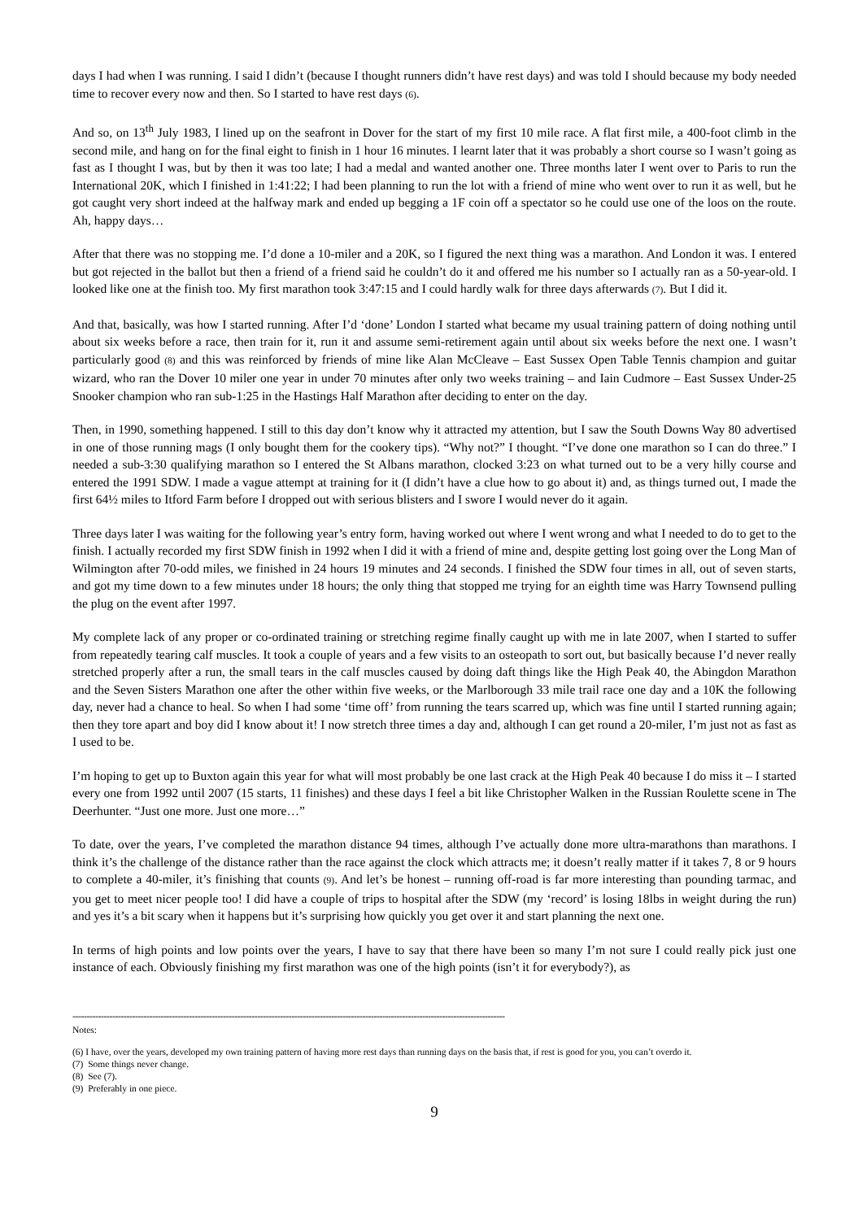days I had when I was running. I said I didn’t (because I thought runners didn’t have rest days) and was told I should because my body needed time to recover every now and then. So I started to have rest days (6).
And so, on 13<sup>th</sup> July 1983, I lined up on the seafront in Dover for the start of my first 10 mile race. A flat first mile, a 400-foot climb in the second mile, and hang on for the final eight to finish in 1 hour 16 minutes. I learnt later that it was probably a short course so I wasn’t going as fast as I thought I was, but by then it was too late; I had a medal and wanted another one. Three months later I went over to Paris to run the International 20K, which I finished in 1:41:22; I had been planning to run the lot with a friend of mine who went over to run it as well, but he got caught very short indeed at the halfway mark and ended up begging a 1F coin off a spectator so he could use one of the loos on the route. Ah, happy days…
After that there was no stopping me. I’d done a 10-miler and a 20K, so I figured the next thing was a marathon. And London it was. I entered but got rejected in the ballot but then a friend of a friend said he couldn’t do it and offered me his number so I actually ran as a 50-year-old. I looked like one at the finish too. My first marathon took 3:47:15 and I could hardly walk for three days afterwards (7). But I did it.
And that, basically, was how I started running. After I’d ‘done’ London I started what became my usual training pattern of doing nothing until about six weeks before a race, then train for it, run it and assume semi-retirement again until about six weeks before the next one. I wasn’t particularly good (8) and this was reinforced by friends of mine like Alan McCleave – East Sussex Open Table Tennis champion and guitar wizard, who ran the Dover 10 miler one year in under 70 minutes after only two weeks training – and Iain Cudmore – East Sussex Under-25 Snooker champion who ran sub-1:25 in the Hastings Half Marathon after deciding to enter on the day.
Then, in 1990, something happened. I still to this day don’t know why it attracted my attention, but I saw the South Downs Way 80 advertised in one of those running mags (I only bought them for the cookery tips). “Why not?” I thought. “I’ve done one marathon so I can do three.” I needed a sub-3:30 qualifying marathon so I entered the St Albans marathon, clocked 3:23 on what turned out to be a very hilly course and entered the 1991 SDW. I made a vague attempt at training for it (I didn’t have a clue how to go about it) and, as things turned out, I made the first 64½ miles to Itford Farm before I dropped out with serious blisters and I swore I would never do it again.
Three days later I was waiting for the following year’s entry form, having worked out where I went wrong and what I needed to do to get to the finish. I actually recorded my first SDW finish in 1992 when I did it with a friend of mine and, despite getting lost going over the Long Man of Wilmington after 70-odd miles, we finished in 24 hours 19 minutes and 24 seconds. I finished the SDW four times in all, out of seven starts, and got my time down to a few minutes under 18 hours; the only thing that stopped me trying for an eighth time was Harry Townsend pulling the plug on the event after 1997.
My complete lack of any proper or co-ordinated training or stretching regime finally caught up with me in late 2007, when I started to suffer from repeatedly tearing calf muscles. It took a couple of years and a few visits to an osteopath to sort out, but basically because I’d never really stretched properly after a run, the small tears in the calf muscles caused by doing daft things like the High Peak 40, the Abingdon Marathon and the Seven Sisters Marathon one after the other within five weeks, or the Marlborough 33 mile trail race one day and a 10K the following day, never had a chance to heal. So when I had some ‘time off’ from running the tears scarred up, which was fine until I started running again; then they tore apart and boy did I know about it! I now stretch three times a day and, although I can get round a 20-miler, I’m just not as fast as I used to be.
I’m hoping to get up to Buxton again this year for what will most probably be one last crack at the High Peak 40 because I do miss it – I started every one from 1992 until 2007 (15 starts, 11 finishes) and these days I feel a bit like Christopher Walken in the Russian Roulette scene in The Deerhunter. “Just one more. Just one more…”
To date, over the years, I’ve completed the marathon distance 94 times, although I’ve actually done more ultra-marathons than marathons. I think it’s the challenge of the distance rather than the race against the clock which attracts me; it doesn’t really matter if it takes 7, 8 or 9 hours to complete a 40-miler, it’s finishing that counts (9). And let’s be honest – running off-road is far more interesting than pounding tarmac, and you get to meet nicer people too! I did have a couple of trips to hospital after the SDW (my ‘record’ is losing 18lbs in weight during the run) and yes it’s a bit scary when it happens but it’s surprising how quickly you get over it and start planning the next one.
In terms of high points and low points over the years, I have to say that there have been so many I’m not sure I could really pick just one instance of each. Obviously finishing my first marathon was one of the high points (isn’t it for everybody?), as
--------------------------------------------------------------------------------------------------------------------------------------------------------
Notes:
(6) I have, over the years, developed my own training pattern of having more rest days than running days on the basis that, if rest is good for you, you can’t overdo it.
(7) Some things never change.
(8) See (7).
(9) Preferably in one piece.
9